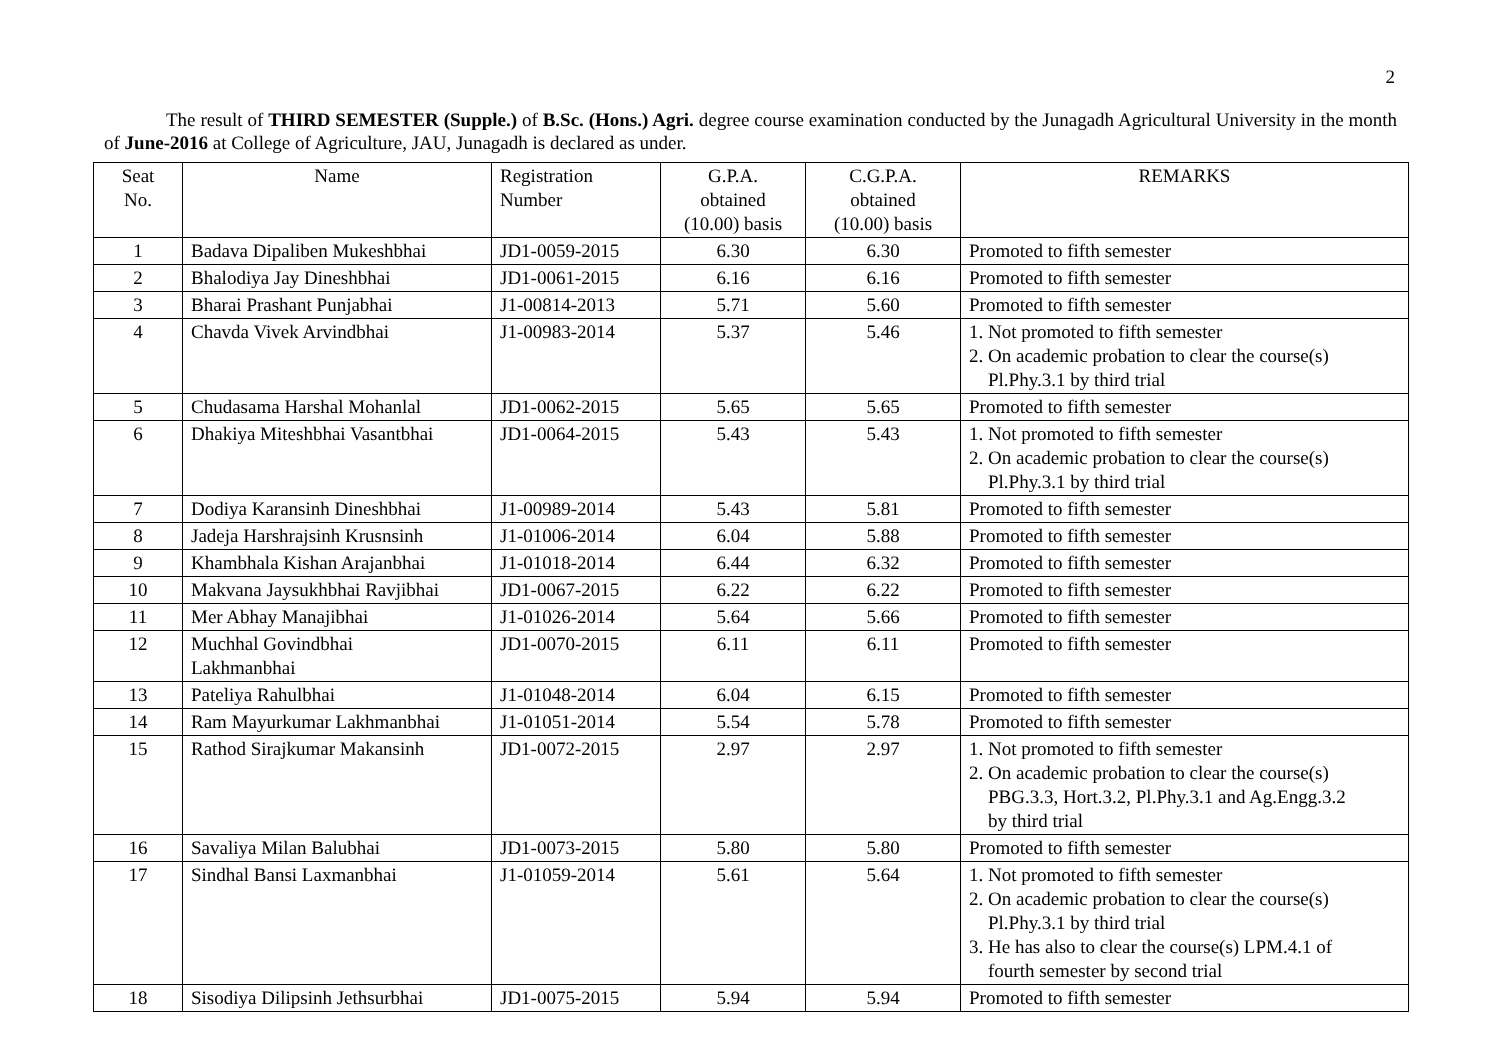2
The result of THIRD SEMESTER (Supple.) of B.Sc. (Hons.) Agri. degree course examination conducted by the Junagadh Agricultural University in the month of June-2016 at College of Agriculture, JAU, Junagadh is declared as under.
| Seat No. | Name | Registration Number | G.P.A. obtained (10.00) basis | C.G.P.A. obtained (10.00) basis | REMARKS |
| --- | --- | --- | --- | --- | --- |
| 1 | Badava Dipaliben Mukeshbhai | JD1-0059-2015 | 6.30 | 6.30 | Promoted to fifth semester |
| 2 | Bhalodiya Jay Dineshbhai | JD1-0061-2015 | 6.16 | 6.16 | Promoted to fifth semester |
| 3 | Bharai Prashant Punjabhai | J1-00814-2013 | 5.71 | 5.60 | Promoted to fifth semester |
| 4 | Chavda Vivek Arvindbhai | J1-00983-2014 | 5.37 | 5.46 | 1. Not promoted to fifth semester 2. On academic probation to clear the course(s) Pl.Phy.3.1 by third trial |
| 5 | Chudasama Harshal Mohanlal | JD1-0062-2015 | 5.65 | 5.65 | Promoted to fifth semester |
| 6 | Dhakiya Miteshbhai Vasantbhai | JD1-0064-2015 | 5.43 | 5.43 | 1. Not promoted to fifth semester 2. On academic probation to clear the course(s) Pl.Phy.3.1 by third trial |
| 7 | Dodiya Karansinh Dineshbhai | J1-00989-2014 | 5.43 | 5.81 | Promoted to fifth semester |
| 8 | Jadeja Harshrajsinh Krusnsinh | J1-01006-2014 | 6.04 | 5.88 | Promoted to fifth semester |
| 9 | Khambhala Kishan Arajanbhai | J1-01018-2014 | 6.44 | 6.32 | Promoted to fifth semester |
| 10 | Makvana Jaysukhbhai Ravjibhai | JD1-0067-2015 | 6.22 | 6.22 | Promoted to fifth semester |
| 11 | Mer Abhay Manajibhai | J1-01026-2014 | 5.64 | 5.66 | Promoted to fifth semester |
| 12 | Muchhal Govindbhai Lakhmanbhai | JD1-0070-2015 | 6.11 | 6.11 | Promoted to fifth semester |
| 13 | Pateliya Rahulbhai | J1-01048-2014 | 6.04 | 6.15 | Promoted to fifth semester |
| 14 | Ram Mayurkumar Lakhmanbhai | J1-01051-2014 | 5.54 | 5.78 | Promoted to fifth semester |
| 15 | Rathod Sirajkumar Makansinh | JD1-0072-2015 | 2.97 | 2.97 | 1. Not promoted to fifth semester 2. On academic probation to clear the course(s) PBG.3.3, Hort.3.2, Pl.Phy.3.1 and Ag.Engg.3.2 by third trial |
| 16 | Savaliya Milan Balubhai | JD1-0073-2015 | 5.80 | 5.80 | Promoted to fifth semester |
| 17 | Sindhal Bansi Laxmanbhai | J1-01059-2014 | 5.61 | 5.64 | 1. Not promoted to fifth semester 2. On academic probation to clear the course(s) Pl.Phy.3.1 by third trial 3. He has also to clear the course(s) LPM.4.1 of fourth semester by second trial |
| 18 | Sisodiya Dilipsinh Jethsurbhai | JD1-0075-2015 | 5.94 | 5.94 | Promoted to fifth semester |